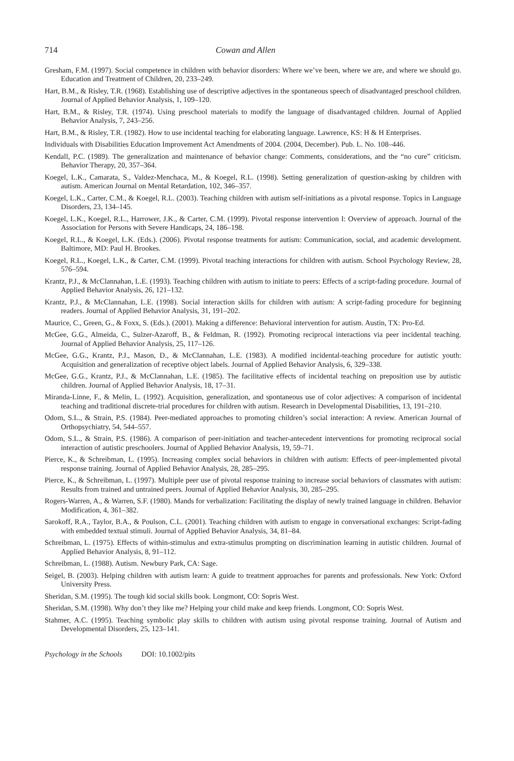714 Cowan and Allen
Gresham, F.M. (1997). Social competence in children with behavior disorders: Where we’ve been, where we are, and where we should go. Education and Treatment of Children, 20, 233–249.
Hart, B.M., & Risley, T.R. (1968). Establishing use of descriptive adjectives in the spontaneous speech of disadvantaged preschool children. Journal of Applied Behavior Analysis, 1, 109–120.
Hart, B.M., & Risley, T.R. (1974). Using preschool materials to modify the language of disadvantaged children. Journal of Applied Behavior Analysis, 7, 243–256.
Hart, B.M., & Risley, T.R. (1982). How to use incidental teaching for elaborating language. Lawrence, KS: H & H Enterprises.
Individuals with Disabilities Education Improvement Act Amendments of 2004. (2004, December). Pub. L. No. 108–446.
Kendall, P.C. (1989). The generalization and maintenance of behavior change: Comments, considerations, and the “no cure” criticism. Behavior Therapy, 20, 357–364.
Koegel, L.K., Camarata, S., Valdez-Menchaca, M., & Koegel, R.L. (1998). Setting generalization of question-asking by children with autism. American Journal on Mental Retardation, 102, 346–357.
Koegel, L.K., Carter, C.M., & Koegel, R.L. (2003). Teaching children with autism self-initiations as a pivotal response. Topics in Language Disorders, 23, 134–145.
Koegel, L.K., Koegel, R.L., Harrower, J.K., & Carter, C.M. (1999). Pivotal response intervention I: Overview of approach. Journal of the Association for Persons with Severe Handicaps, 24, 186–198.
Koegel, R.L., & Koegel, L.K. (Eds.). (2006). Pivotal response treatments for autism: Communication, social, and academic development. Baltimore, MD: Paul H. Brookes.
Koegel, R.L., Koegel, L.K., & Carter, C.M. (1999). Pivotal teaching interactions for children with autism. School Psychology Review, 28, 576–594.
Krantz, P.J., & McClannahan, L.E. (1993). Teaching children with autism to initiate to peers: Effects of a script-fading procedure. Journal of Applied Behavior Analysis, 26, 121–132.
Krantz, P.J., & McClannahan, L.E. (1998). Social interaction skills for children with autism: A script-fading procedure for beginning readers. Journal of Applied Behavior Analysis, 31, 191–202.
Maurice, C., Green, G., & Foxx, S. (Eds.). (2001). Making a difference: Behavioral intervention for autism. Austin, TX: Pro-Ed.
McGee, G.G., Almeida, C., Sulzer-Azaroff, B., & Feldman, R. (1992). Promoting reciprocal interactions via peer incidental teaching. Journal of Applied Behavior Analysis, 25, 117–126.
McGee, G.G., Krantz, P.J., Mason, D., & McClannahan, L.E. (1983). A modified incidental-teaching procedure for autistic youth: Acquisition and generalization of receptive object labels. Journal of Applied Behavior Analysis, 6, 329–338.
McGee, G.G., Krantz, P.J., & McClannahan, L.E. (1985). The facilitative effects of incidental teaching on preposition use by autistic children. Journal of Applied Behavior Analysis, 18, 17–31.
Miranda-Linne, F., & Melin, L. (1992). Acquisition, generalization, and spontaneous use of color adjectives: A comparison of incidental teaching and traditional discrete-trial procedures for children with autism. Research in Developmental Disabilities, 13, 191–210.
Odom, S.L., & Strain, P.S. (1984). Peer-mediated approaches to promoting children’s social interaction: A review. American Journal of Orthopsychiatry, 54, 544–557.
Odom, S.L., & Strain, P.S. (1986). A comparison of peer-initiation and teacher-antecedent interventions for promoting reciprocal social interaction of autistic preschoolers. Journal of Applied Behavior Analysis, 19, 59–71.
Pierce, K., & Schreibman, L. (1995). Increasing complex social behaviors in children with autism: Effects of peer-implemented pivotal response training. Journal of Applied Behavior Analysis, 28, 285–295.
Pierce, K., & Schreibman, L. (1997). Multiple peer use of pivotal response training to increase social behaviors of classmates with autism: Results from trained and untrained peers. Journal of Applied Behavior Analysis, 30, 285–295.
Rogers-Warren, A., & Warren, S.F. (1980). Mands for verbalization: Facilitating the display of newly trained language in children. Behavior Modification, 4, 361–382.
Sarokoff, R.A., Taylor, B.A., & Poulson, C.L. (2001). Teaching children with autism to engage in conversational exchanges: Script-fading with embedded textual stimuli. Journal of Applied Behavior Analysis, 34, 81–84.
Schreibman, L. (1975). Effects of within-stimulus and extra-stimulus prompting on discrimination learning in autistic children. Journal of Applied Behavior Analysis, 8, 91–112.
Schreibman, L. (1988). Autism. Newbury Park, CA: Sage.
Seigel, B. (2003). Helping children with autism learn: A guide to treatment approaches for parents and professionals. New York: Oxford University Press.
Sheridan, S.M. (1995). The tough kid social skills book. Longmont, CO: Sopris West.
Sheridan, S.M. (1998). Why don’t they like me? Helping your child make and keep friends. Longmont, CO: Sopris West.
Stahmer, A.C. (1995). Teaching symbolic play skills to children with autism using pivotal response training. Journal of Autism and Developmental Disorders, 25, 123–141.
Psychology in the Schools DOI: 10.1002/pits